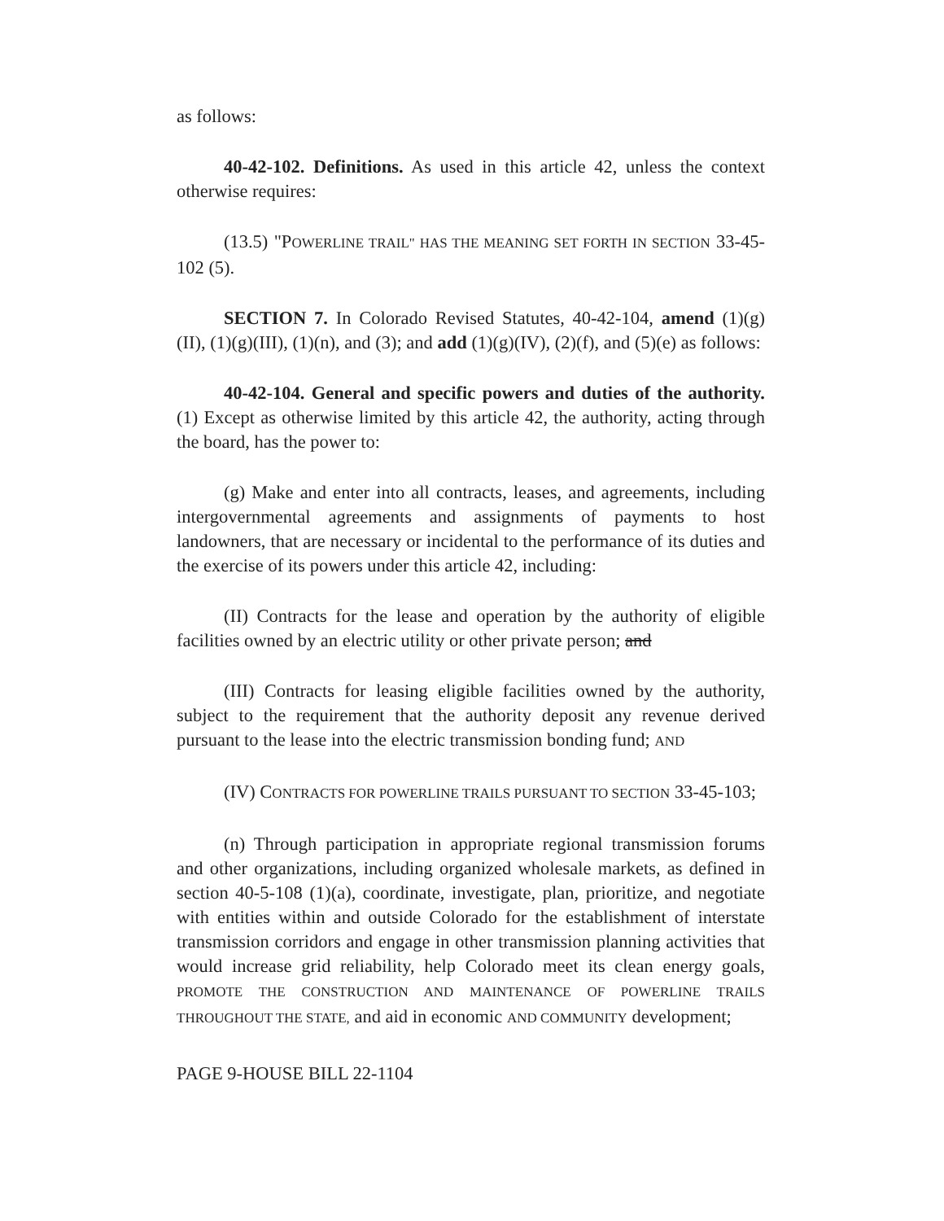as follows:
40-42-102. Definitions. As used in this article 42, unless the context otherwise requires:
(13.5) "POWERLINE TRAIL" HAS THE MEANING SET FORTH IN SECTION 33-45-102 (5).
SECTION 7. In Colorado Revised Statutes, 40-42-104, amend (1)(g)(II), (1)(g)(III), (1)(n), and (3); and add (1)(g)(IV), (2)(f), and (5)(e) as follows:
40-42-104. General and specific powers and duties of the authority. (1) Except as otherwise limited by this article 42, the authority, acting through the board, has the power to:
(g) Make and enter into all contracts, leases, and agreements, including intergovernmental agreements and assignments of payments to host landowners, that are necessary or incidental to the performance of its duties and the exercise of its powers under this article 42, including:
(II) Contracts for the lease and operation by the authority of eligible facilities owned by an electric utility or other private person; and
(III) Contracts for leasing eligible facilities owned by the authority, subject to the requirement that the authority deposit any revenue derived pursuant to the lease into the electric transmission bonding fund; AND
(IV) CONTRACTS FOR POWERLINE TRAILS PURSUANT TO SECTION 33-45-103;
(n) Through participation in appropriate regional transmission forums and other organizations, including organized wholesale markets, as defined in section 40-5-108 (1)(a), coordinate, investigate, plan, prioritize, and negotiate with entities within and outside Colorado for the establishment of interstate transmission corridors and engage in other transmission planning activities that would increase grid reliability, help Colorado meet its clean energy goals, PROMOTE THE CONSTRUCTION AND MAINTENANCE OF POWERLINE TRAILS THROUGHOUT THE STATE, and aid in economic AND COMMUNITY development;
PAGE 9-HOUSE BILL 22-1104